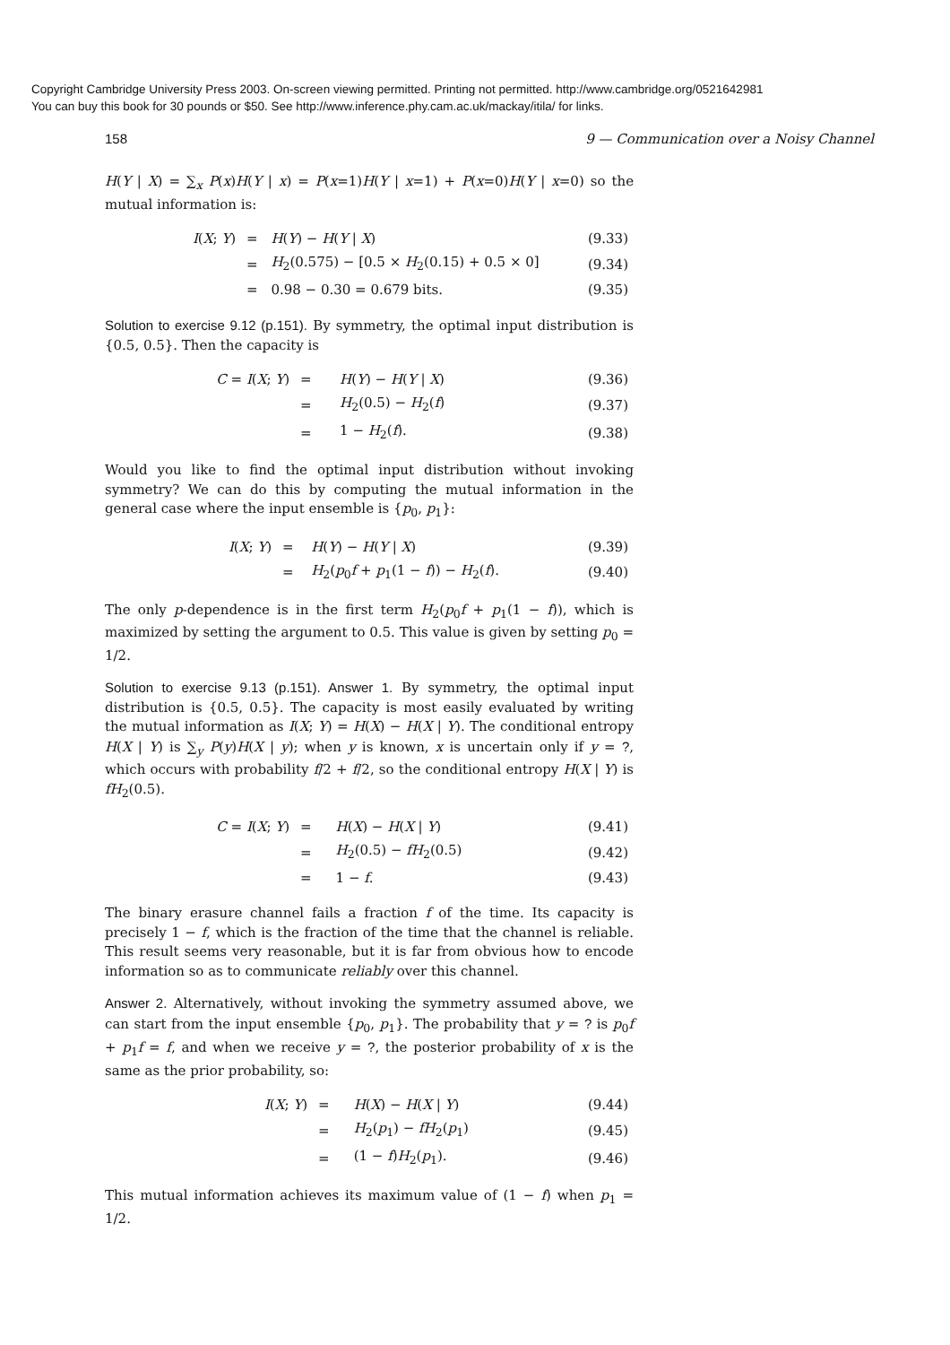Copyright Cambridge University Press 2003. On-screen viewing permitted. Printing not permitted. http://www.cambridge.org/0521642981
You can buy this book for 30 pounds or $50. See http://www.inference.phy.cam.ac.uk/mackay/itila/ for links.
158 9 — Communication over a Noisy Channel
H(Y | X) = ∑<sub>x</sub> P(x)H(Y | x) = P(x=1)H(Y | x=1) + P(x=0)H(Y | x=0) so the mutual information is:
| I ( X ; Y ) | = | H ( Y ) − H ( Y / X ) | (9.33) |
| | = | H<sub>2</sub>(0.575) − [0.5 × H<sub>2</sub>(0.15) + 0.5 × 0] | (9.34) |
| | = | 0.98 − 0.30 = 0.679 bits. | (9.35) |
Solution to exercise 9.12 (p.151). By symmetry, the optimal input distribution is {0.5, 0.5}. Then the capacity is
| C = I ( X ; Y ) | = | H ( Y ) − H ( Y / X ) | (9.36) |
| | = | H<sub>2</sub>(0.5) − H<sub>2</sub>( f ) | (9.37) |
| | = | 1 − H<sub>2</sub>( f ). | (9.38) |
Would you like to find the optimal input distribution without invoking symmetry? We can do this by computing the mutual information in the general case where the input ensemble is {p<sub>0</sub>, p<sub>1</sub>}:
| I ( X ; Y ) | = | H ( Y ) − H ( Y / X ) | (9.39) |
| | = | H<sub>2</sub>( p<sub>0</sub> f + p<sub>1</sub>(1 − f )) − H<sub>2</sub>( f ). | (9.40) |
The only p-dependence is in the first term H<sub>2</sub>(p<sub>0</sub>f + p<sub>1</sub>(1 − f)), which is maximized by setting the argument to 0.5. This value is given by setting p<sub>0</sub> = 1/2.
Solution to exercise 9.13 (p.151). Answer 1. By symmetry, the optimal input distribution is {0.5, 0.5}. The capacity is most easily evaluated by writing the mutual information as I(X; Y) = H(X) − H(X | Y). The conditional entropy H(X | Y) is ∑<sub>y</sub> P(y)H(X | y); when y is known, x is uncertain only if y = ?, which occurs with probability f/2 + f/2, so the conditional entropy H(X | Y) is fH<sub>2</sub>(0.5).
| C = I ( X ; Y ) | = | H ( X ) − H ( X / Y ) | (9.41) |
| | = | H<sub>2</sub>(0.5) − fH<sub>2</sub>(0.5) | (9.42) |
| | = | 1 − f . | (9.43) |
The binary erasure channel fails a fraction f of the time. Its capacity is precisely 1 − f, which is the fraction of the time that the channel is reliable. This result seems very reasonable, but it is far from obvious how to encode information so as to communicate reliably over this channel.
Answer 2. Alternatively, without invoking the symmetry assumed above, we can start from the input ensemble {p<sub>0</sub>, p<sub>1</sub>}. The probability that y = ? is p<sub>0</sub>f + p<sub>1</sub>f = f, and when we receive y = ?, the posterior probability of x is the same as the prior probability, so:
| I ( X ; Y ) | = | H ( X ) − H ( X / Y ) | (9.44) |
| | = | H<sub>2</sub>( p<sub>1</sub>) − fH<sub>2</sub>( p<sub>1</sub>) | (9.45) |
| | = | (1 − f ) H<sub>2</sub>( p<sub>1</sub>). | (9.46) |
This mutual information achieves its maximum value of (1 − f) when p<sub>1</sub> = 1/2.